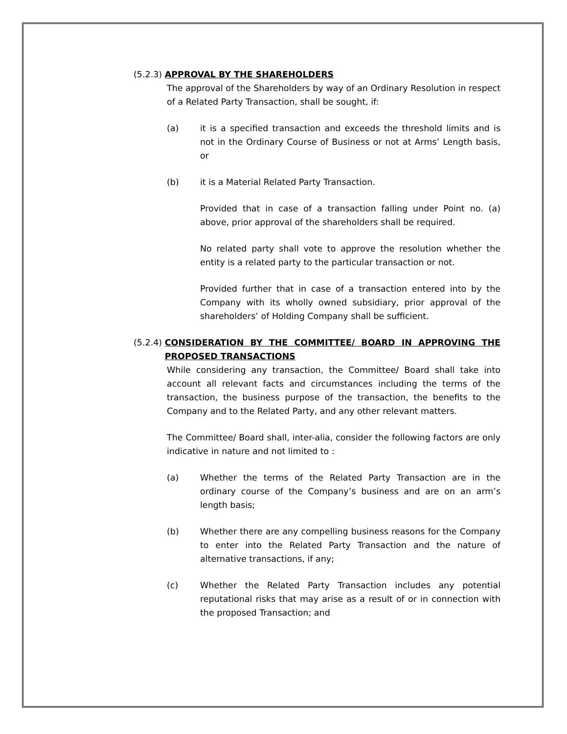(5.2.3) APPROVAL BY THE SHAREHOLDERS
The approval of the Shareholders by way of an Ordinary Resolution in respect of a Related Party Transaction, shall be sought, if:
(a) it is a specified transaction and exceeds the threshold limits and is not in the Ordinary Course of Business or not at Arms’ Length basis, or
(b) it is a Material Related Party Transaction.
Provided that in case of a transaction falling under Point no. (a) above, prior approval of the shareholders shall be required.
No related party shall vote to approve the resolution whether the entity is a related party to the particular transaction or not.
Provided further that in case of a transaction entered into by the Company with its wholly owned subsidiary, prior approval of the shareholders’ of Holding Company shall be sufficient.
(5.2.4) CONSIDERATION BY THE COMMITTEE/ BOARD IN APPROVING THE PROPOSED TRANSACTIONS
While considering any transaction, the Committee/ Board shall take into account all relevant facts and circumstances including the terms of the transaction, the business purpose of the transaction, the benefits to the Company and to the Related Party, and any other relevant matters.
The Committee/ Board shall, inter-alia, consider the following factors are only indicative in nature and not limited to :
(a) Whether the terms of the Related Party Transaction are in the ordinary course of the Company’s business and are on an arm’s length basis;
(b) Whether there are any compelling business reasons for the Company to enter into the Related Party Transaction and the nature of alternative transactions, if any;
(c) Whether the Related Party Transaction includes any potential reputational risks that may arise as a result of or in connection with the proposed Transaction; and